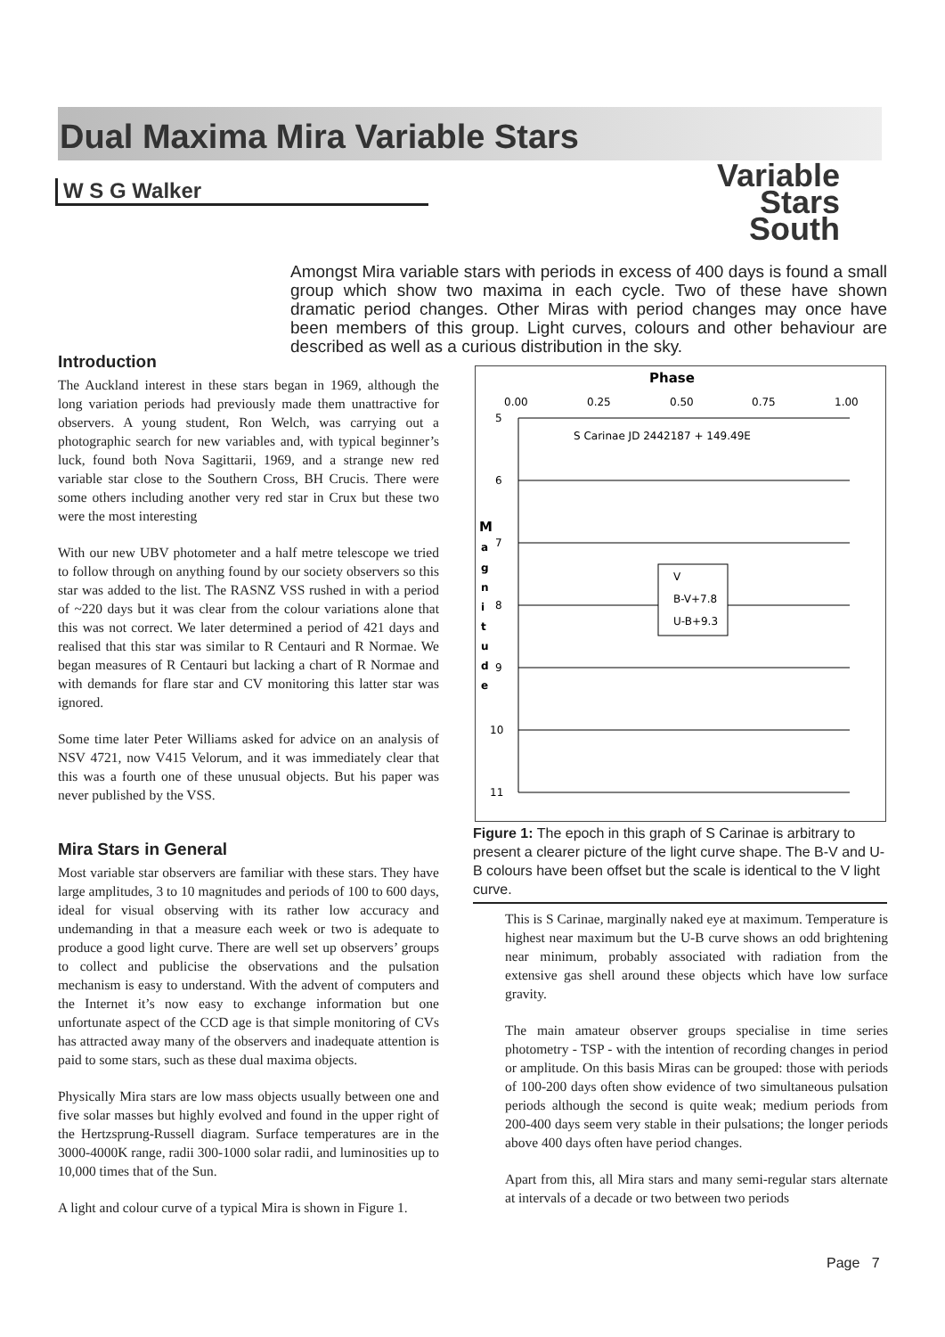Dual Maxima Mira Variable Stars
W S G Walker
Variable
Stars
South
Amongst Mira variable stars with periods in excess of 400 days is found a small group which show two maxima in each cycle. Two of these have shown dramatic period changes. Other Miras with period changes may once have been members of this group. Light curves, colours and other behaviour are described as well as a curious distribution in the sky.
Introduction
The Auckland interest in these stars began in 1969, although the long variation periods had previously made them unattractive for observers. A young student, Ron Welch, was carrying out a photographic search for new variables and, with typical beginner’s luck, found both Nova Sagittarii, 1969, and a strange new red variable star close to the Southern Cross, BH Crucis. There were some others including another very red star in Crux but these two were the most interesting
With our new UBV photometer and a half metre telescope we tried to follow through on anything found by our society observers so this star was added to the list. The RASNZ VSS rushed in with a period of ~220 days but it was clear from the colour variations alone that this was not correct. We later determined a period of 421 days and realised that this star was similar to R Centauri and R Normae. We began measures of R Centauri but lacking a chart of R Normae and with demands for flare star and CV monitoring this latter star was ignored.
Some time later Peter Williams asked for advice on an analysis of NSV 4721, now V415 Velorum, and it was immediately clear that this was a fourth one of these unusual objects. But his paper was never published by the VSS.
Mira Stars in General
Most variable star observers are familiar with these stars. They have large amplitudes, 3 to 10 magnitudes and periods of 100 to 600 days, ideal for visual observing with its rather low accuracy and undemanding in that a measure each week or two is adequate to produce a good light curve. There are well set up observers’ groups to collect and publicise the observations and the pulsation mechanism is easy to understand. With the advent of computers and the Internet it’s now easy to exchange information but one unfortunate aspect of the CCD age is that simple monitoring of CVs has attracted away many of the observers and inadequate attention is paid to some stars, such as these dual maxima objects.
Physically Mira stars are low mass objects usually between one and five solar masses but highly evolved and found in the upper right of the Hertzsprung-Russell diagram. Surface temperatures are in the 3000-4000K range, radii 300-1000 solar radii, and luminosities up to 10,000 times that of the Sun.
A light and colour curve of a typical Mira is shown in Figure 1.
Phase
0.00
0.25
0.50
0.75
1.00
5
6
7
8
9
10
11
S Carinae JD 2442187 + 149.49E
M
a
g
n
i
t
u
d
e
V
B-V+7.8
U-B+9.3
Figure 1: The epoch in this graph of S Carinae is arbitrary to present a clearer picture of the light curve shape. The B-V and U-B colours have been offset but the scale is identical to the V light curve.
This is S Carinae, marginally naked eye at maximum. Temperature is highest near maximum but the U-B curve shows an odd brightening near minimum, probably associated with radiation from the extensive gas shell around these objects which have low surface gravity.
The main amateur observer groups specialise in time series photometry - TSP - with the intention of recording changes in period or amplitude. On this basis Miras can be grouped: those with periods of 100-200 days often show evidence of two simultaneous pulsation periods although the second is quite weak; medium periods from 200-400 days seem very stable in their pulsations; the longer periods above 400 days often have period changes.
Apart from this, all Mira stars and many semi-regular stars alternate at intervals of a decade or two between two periods
Page 7